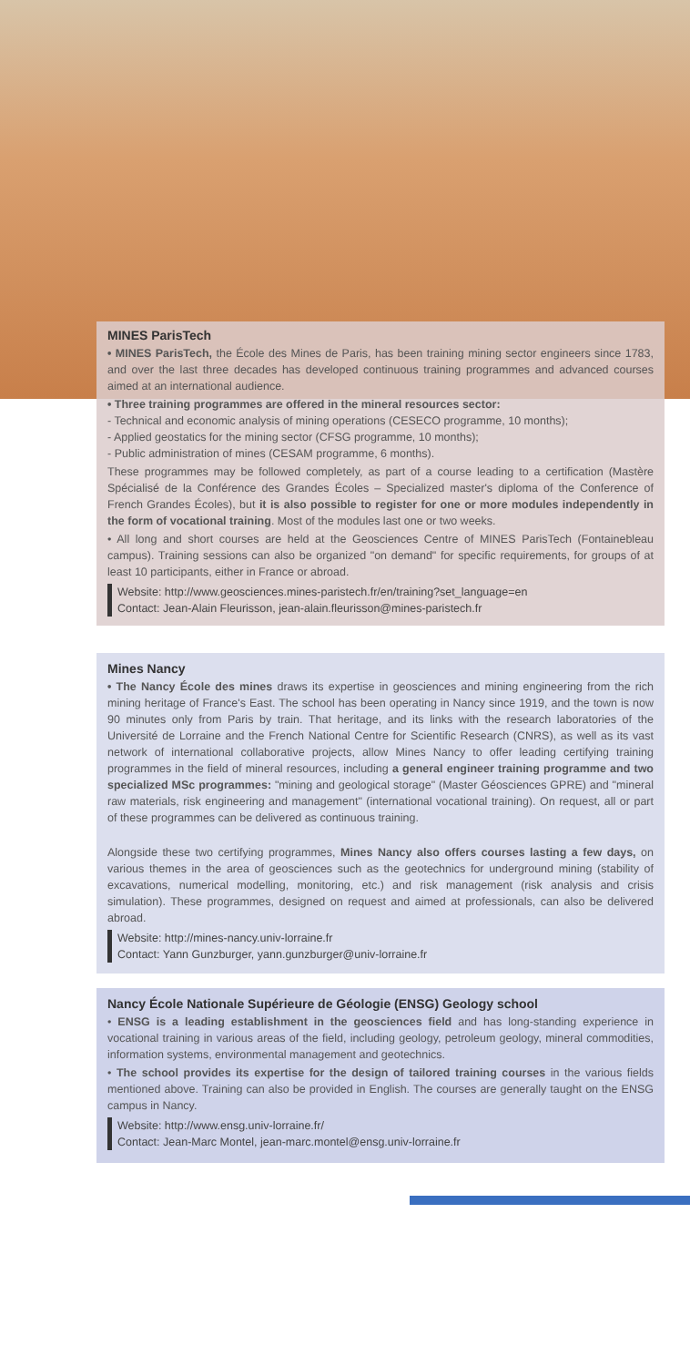MINES ParisTech
• MINES ParisTech, the École des Mines de Paris, has been training mining sector engineers since 1783, and over the last three decades has developed continuous training programmes and advanced courses aimed at an international audience.
• Three training programmes are offered in the mineral resources sector:
- Technical and economic analysis of mining operations (CESECO programme, 10 months);
- Applied geostatics for the mining sector (CFSG programme, 10 months);
- Public administration of mines (CESAM programme, 6 months).
These programmes may be followed completely, as part of a course leading to a certification (Mastère Spécialisé de la Conférence des Grandes Écoles – Specialized master's diploma of the Conference of French Grandes Écoles), but it is also possible to register for one or more modules independently in the form of vocational training. Most of the modules last one or two weeks.
• All long and short courses are held at the Geosciences Centre of MINES ParisTech (Fontainebleau campus). Training sessions can also be organized "on demand" for specific requirements, for groups of at least 10 participants, either in France or abroad.
Website: http://www.geosciences.mines-paristech.fr/en/training?set_language=en
Contact: Jean-Alain Fleurisson, jean-alain.fleurisson@mines-paristech.fr
Mines Nancy
• The Nancy École des mines draws its expertise in geosciences and mining engineering from the rich mining heritage of France's East. The school has been operating in Nancy since 1919, and the town is now 90 minutes only from Paris by train. That heritage, and its links with the research laboratories of the Université de Lorraine and the French National Centre for Scientific Research (CNRS), as well as its vast network of international collaborative projects, allow Mines Nancy to offer leading certifying training programmes in the field of mineral resources, including a general engineer training programme and two specialized MSc programmes: "mining and geological storage" (Master Géosciences GPRE) and "mineral raw materials, risk engineering and management" (international vocational training). On request, all or part of these programmes can be delivered as continuous training.
Alongside these two certifying programmes, Mines Nancy also offers courses lasting a few days, on various themes in the area of geosciences such as the geotechnics for underground mining (stability of excavations, numerical modelling, monitoring, etc.) and risk management (risk analysis and crisis simulation). These programmes, designed on request and aimed at professionals, can also be delivered abroad.
Website: http://mines-nancy.univ-lorraine.fr
Contact: Yann Gunzburger, yann.gunzburger@univ-lorraine.fr
Nancy École Nationale Supérieure de Géologie (ENSG) Geology school
• ENSG is a leading establishment in the geosciences field and has long-standing experience in vocational training in various areas of the field, including geology, petroleum geology, mineral commodities, information systems, environmental management and geotechnics.
• The school provides its expertise for the design of tailored training courses in the various fields mentioned above. Training can also be provided in English. The courses are generally taught on the ENSG campus in Nancy.
Website: http://www.ensg.univ-lorraine.fr/
Contact: Jean-Marc Montel, jean-marc.montel@ensg.univ-lorraine.fr